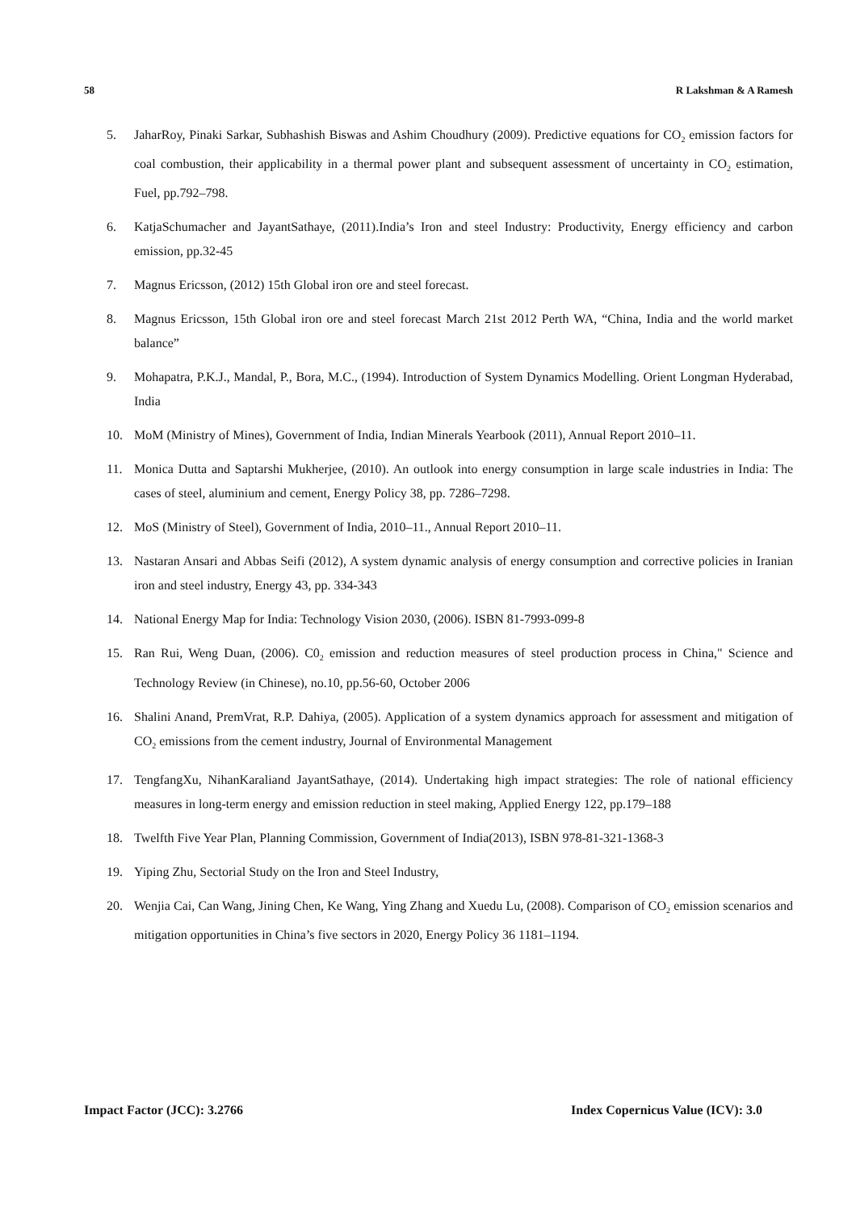58 R Lakshman & A Ramesh
5. JaharRoy, Pinaki Sarkar, Subhashish Biswas and Ashim Choudhury (2009). Predictive equations for CO<sub>2</sub> emission factors for coal combustion, their applicability in a thermal power plant and subsequent assessment of uncertainty in CO<sub>2</sub> estimation, Fuel, pp.792–798.
6. KatjaSchumacher and JayantSathaye, (2011).India’s Iron and steel Industry: Productivity, Energy efficiency and carbon emission, pp.32-45
7. Magnus Ericsson, (2012) 15th Global iron ore and steel forecast.
8. Magnus Ericsson, 15th Global iron ore and steel forecast March 21st 2012 Perth WA, “China, India and the world market balance”
9. Mohapatra, P.K.J., Mandal, P., Bora, M.C., (1994). Introduction of System Dynamics Modelling. Orient Longman Hyderabad, India
10. MoM (Ministry of Mines), Government of India, Indian Minerals Yearbook (2011), Annual Report 2010–11.
11. Monica Dutta and Saptarshi Mukherjee, (2010). An outlook into energy consumption in large scale industries in India: The cases of steel, aluminium and cement, Energy Policy 38, pp. 7286–7298.
12. MoS (Ministry of Steel), Government of India, 2010–11., Annual Report 2010–11.
13. Nastaran Ansari and Abbas Seifi (2012), A system dynamic analysis of energy consumption and corrective policies in Iranian iron and steel industry, Energy 43, pp. 334-343
14. National Energy Map for India: Technology Vision 2030, (2006). ISBN 81-7993-099-8
15. Ran Rui, Weng Duan, (2006). C0<sub>2</sub> emission and reduction measures of steel production process in China," Science and Technology Review (in Chinese), no.10, pp.56-60, October 2006
16. Shalini Anand, PremVrat, R.P. Dahiya, (2005). Application of a system dynamics approach for assessment and mitigation of CO<sub>2</sub> emissions from the cement industry, Journal of Environmental Management
17. TengfangXu, NihanKaraliand JayantSathaye, (2014). Undertaking high impact strategies: The role of national efficiency measures in long-term energy and emission reduction in steel making, Applied Energy 122, pp.179–188
18. Twelfth Five Year Plan, Planning Commission, Government of India(2013), ISBN 978-81-321-1368-3
19. Yiping Zhu, Sectorial Study on the Iron and Steel Industry,
20. Wenjia Cai, Can Wang, Jining Chen, Ke Wang, Ying Zhang and Xuedu Lu, (2008). Comparison of CO<sub>2</sub> emission scenarios and mitigation opportunities in China’s five sectors in 2020, Energy Policy 36 1181–1194.
Impact Factor (JCC): 3.2766 Index Copernicus Value (ICV): 3.0